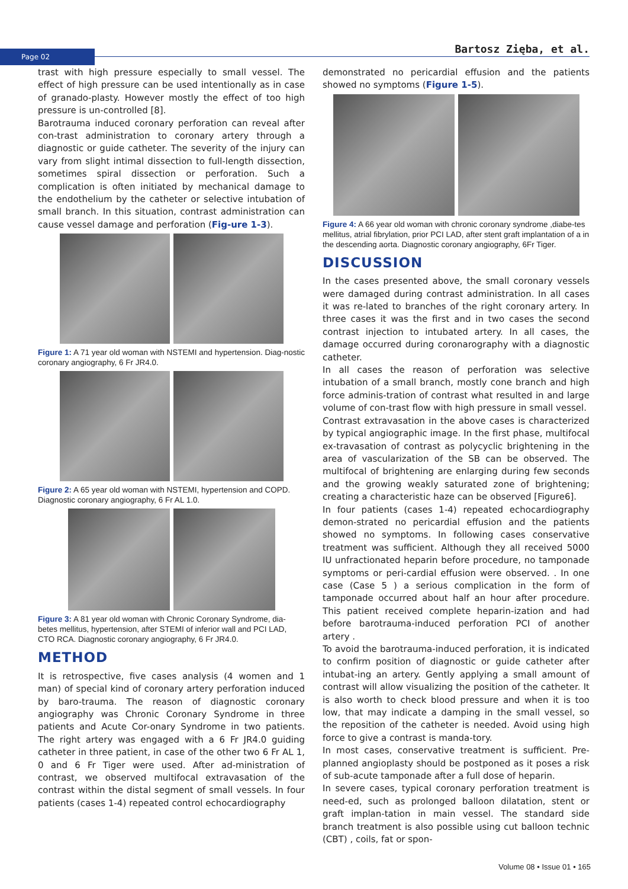Page 02 Bartosz Zięba, et al.
trast with high pressure especially to small vessel. The effect of high pressure can be used intentionally as in case of granado-plasty. However mostly the effect of too high pressure is un-controlled [8].
Barotrauma induced coronary perforation can reveal after con-trast administration to coronary artery through a diagnostic or guide catheter. The severity of the injury can vary from slight intimal dissection to full-length dissection, sometimes spiral dissection or perforation. Such a complication is often initiated by mechanical damage to the endothelium by the catheter or selective intubation of small branch. In this situation, contrast administration can cause vessel damage and perforation (Fig-ure 1-3).
Figure 1: A 71 year old woman with NSTEMI and hypertension. Diag-nostic coronary angiography, 6 Fr JR4.0.
Figure 2: A 65 year old woman with NSTEMI, hypertension and COPD. Diagnostic coronary angiography, 6 Fr AL 1.0.
Figure 3: A 81 year old woman with Chronic Coronary Syndrome, dia-betes mellitus, hypertension, after STEMI of inferior wall and PCI LAD, CTO RCA. Diagnostic coronary angiography, 6 Fr JR4.0.
METHOD
It is retrospective, five cases analysis (4 women and 1 man) of special kind of coronary artery perforation induced by baro-trauma. The reason of diagnostic coronary angiography was Chronic Coronary Syndrome in three patients and Acute Cor-onary Syndrome in two patients. The right artery was engaged with a 6 Fr JR4.0 guiding catheter in three patient, in case of the other two 6 Fr AL 1, 0 and 6 Fr Tiger were used. After ad-ministration of contrast, we observed multifocal extravasation of the contrast within the distal segment of small vessels. In four patients (cases 1-4) repeated control echocardiography
demonstrated no pericardial effusion and the patients showed no symptoms (Figure 1-5).
Figure 4: A 66 year old woman with chronic coronary syndrome ,diabe-tes mellitus, atrial fibrylation, prior PCI LAD, after stent graft implantation of a in the descending aorta. Diagnostic coronary angiography, 6Fr Tiger.
DISCUSSION
In the cases presented above, the small coronary vessels were damaged during contrast administration. In all cases it was re-lated to branches of the right coronary artery. In three cases it was the first and in two cases the second contrast injection to intubated artery. In all cases, the damage occurred during coronarography with a diagnostic catheter.
In all cases the reason of perforation was selective intubation of a small branch, mostly cone branch and high force adminis-tration of contrast what resulted in and large volume of con-trast flow with high pressure in small vessel.
Contrast extravasation in the above cases is characterized by typical angiographic image. In the first phase, multifocal ex-travasation of contrast as polycyclic brightening in the area of vascularization of the SB can be observed. The multifocal of brightening are enlarging during few seconds and the growing weakly saturated zone of brightening; creating a characteristic haze can be observed [Figure6].
In four patients (cases 1-4) repeated echocardiography demon-strated no pericardial effusion and the patients showed no symptoms. In following cases conservative treatment was sufficient. Although they all received 5000 IU unfractionated heparin before procedure, no tamponade symptoms or peri-cardial effusion were observed. . In one case (Case 5 ) a serious complication in the form of tamponade occurred about half an hour after procedure. This patient received complete heparin-ization and had before barotrauma-induced perforation PCI of another artery .
To avoid the barotrauma-induced perforation, it is indicated to confirm position of diagnostic or guide catheter after intubat-ing an artery. Gently applying a small amount of contrast will allow visualizing the position of the catheter. It is also worth to check blood pressure and when it is too low, that may indicate a damping in the small vessel, so the reposition of the catheter is needed. Avoid using high force to give a contrast is manda-tory.
In most cases, conservative treatment is sufficient. Pre-planned angioplasty should be postponed as it poses a risk of sub-acute tamponade after a full dose of heparin.
In severe cases, typical coronary perforation treatment is need-ed, such as prolonged balloon dilatation, stent or graft implan-tation in main vessel. The standard side branch treatment is also possible using cut balloon technic (CBT) , coils, fat or spon-
Volume 08 • Issue 01 • 165